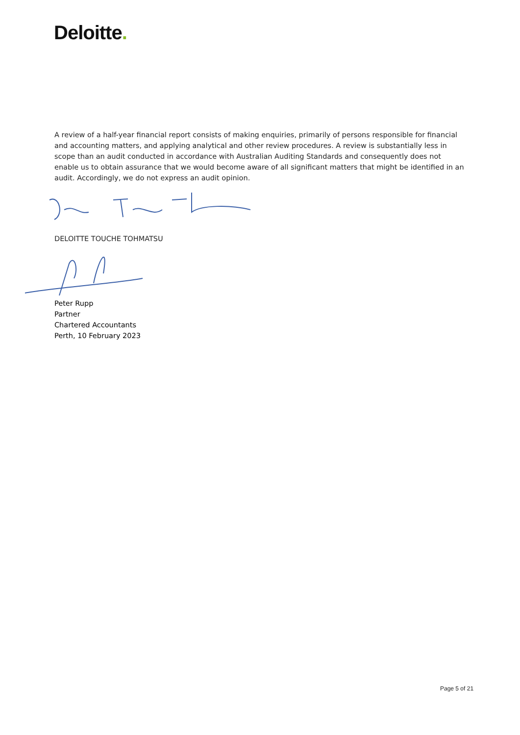Deloitte.
A review of a half-year financial report consists of making enquiries, primarily of persons responsible for financial and accounting matters, and applying analytical and other review procedures. A review is substantially less in scope than an audit conducted in accordance with Australian Auditing Standards and consequently does not enable us to obtain assurance that we would become aware of all significant matters that might be identified in an audit. Accordingly, we do not express an audit opinion.
DELOITTE TOUCHE TOHMATSU
Peter Rupp
Partner
Chartered Accountants
Perth, 10 February 2023
Page 5 of 21